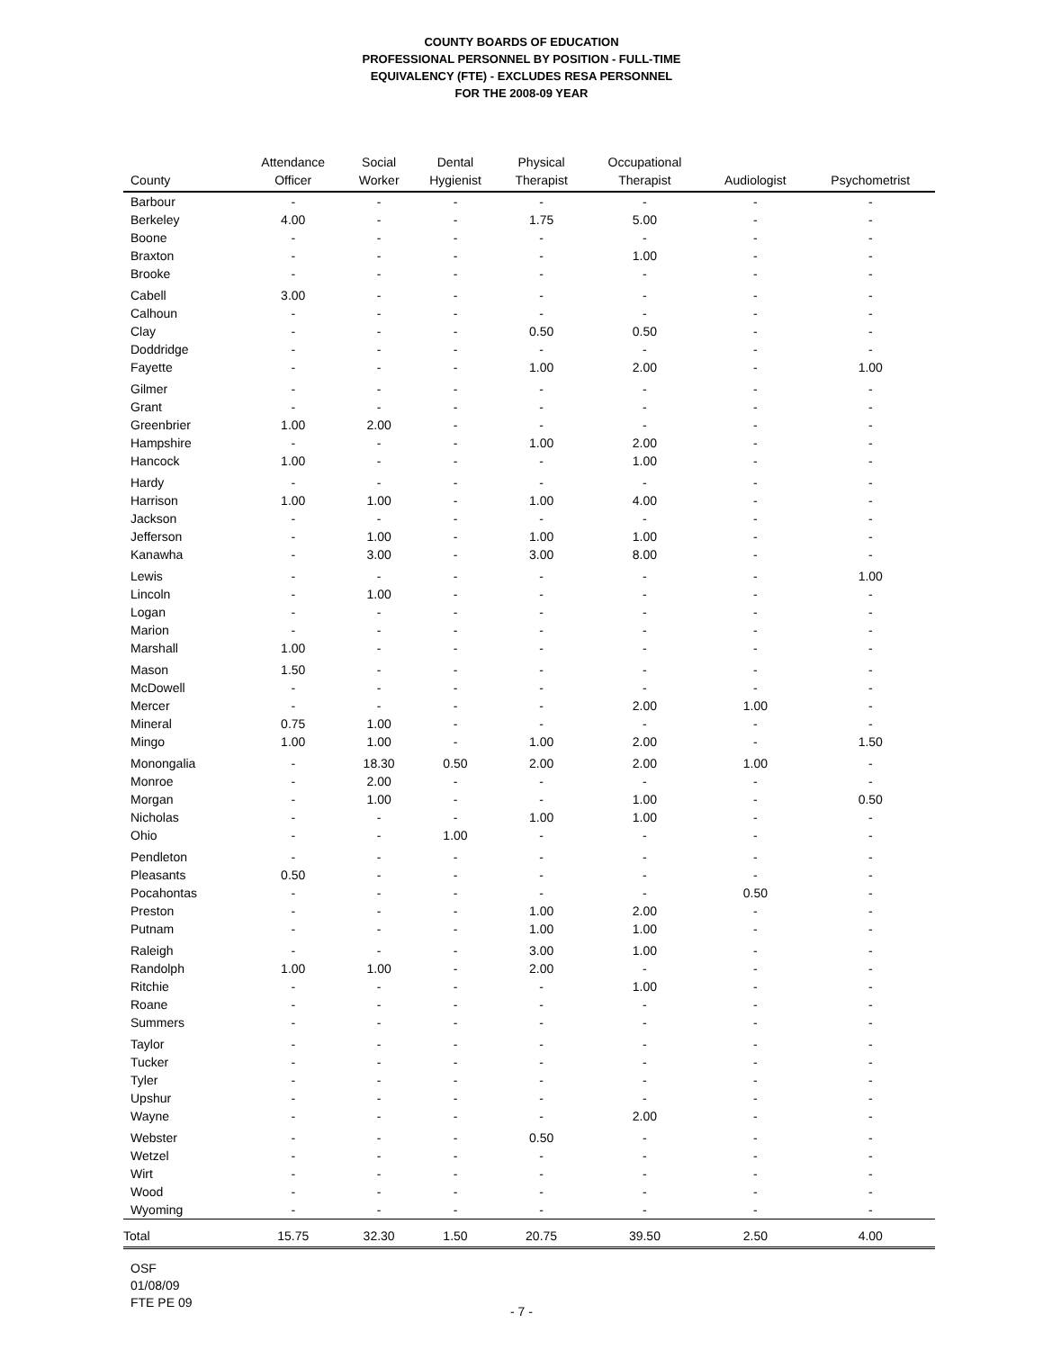COUNTY BOARDS OF EDUCATION
PROFESSIONAL PERSONNEL BY POSITION - FULL-TIME
EQUIVALENCY (FTE) - EXCLUDES RESA PERSONNEL
FOR THE 2008-09 YEAR
| County | Attendance Officer | Social Worker | Dental Hygienist | Physical Therapist | Occupational Therapist | Audiologist | Psychometrist |
| --- | --- | --- | --- | --- | --- | --- | --- |
| Barbour | - | - | - | - | - | - | - |
| Berkeley | 4.00 | - | - | 1.75 | 5.00 | - | - |
| Boone | - | - | - | - | - | - | - |
| Braxton | - | - | - | - | 1.00 | - | - |
| Brooke | - | - | - | - | - | - | - |
| Cabell | 3.00 | - | - | - | - | - | - |
| Calhoun | - | - | - | - | - | - | - |
| Clay | - | - | - | 0.50 | 0.50 | - | - |
| Doddridge | - | - | - | - | - | - | - |
| Fayette | - | - | - | 1.00 | 2.00 | - | 1.00 |
| Gilmer | - | - | - | - | - | - | - |
| Grant | - | - | - | - | - | - | - |
| Greenbrier | 1.00 | 2.00 | - | - | - | - | - |
| Hampshire | - | - | - | 1.00 | 2.00 | - | - |
| Hancock | 1.00 | - | - | - | 1.00 | - | - |
| Hardy | - | - | - | - | - | - | - |
| Harrison | 1.00 | 1.00 | - | 1.00 | 4.00 | - | - |
| Jackson | - | - | - | - | - | - | - |
| Jefferson | - | 1.00 | - | 1.00 | 1.00 | - | - |
| Kanawha | - | 3.00 | - | 3.00 | 8.00 | - | - |
| Lewis | - | - | - | - | - | - | 1.00 |
| Lincoln | - | 1.00 | - | - | - | - | - |
| Logan | - | - | - | - | - | - | - |
| Marion | - | - | - | - | - | - | - |
| Marshall | 1.00 | - | - | - | - | - | - |
| Mason | 1.50 | - | - | - | - | - | - |
| McDowell | - | - | - | - | - | - | - |
| Mercer | - | - | - | - | 2.00 | 1.00 | - |
| Mineral | 0.75 | 1.00 | - | - | - | - | - |
| Mingo | 1.00 | 1.00 | - | 1.00 | 2.00 | - | 1.50 |
| Monongalia | - | 18.30 | 0.50 | 2.00 | 2.00 | 1.00 | - |
| Monroe | - | 2.00 | - | - | - | - | - |
| Morgan | - | 1.00 | - | - | 1.00 | - | 0.50 |
| Nicholas | - | - | - | 1.00 | 1.00 | - | - |
| Ohio | - | - | 1.00 | - | - | - | - |
| Pendleton | - | - | - | - | - | - | - |
| Pleasants | 0.50 | - | - | - | - | - | - |
| Pocahontas | - | - | - | - | - | 0.50 | - |
| Preston | - | - | - | 1.00 | 2.00 | - | - |
| Putnam | - | - | - | 1.00 | 1.00 | - | - |
| Raleigh | - | - | - | 3.00 | 1.00 | - | - |
| Randolph | 1.00 | 1.00 | - | 2.00 | - | - | - |
| Ritchie | - | - | - | - | 1.00 | - | - |
| Roane | - | - | - | - | - | - | - |
| Summers | - | - | - | - | - | - | - |
| Taylor | - | - | - | - | - | - | - |
| Tucker | - | - | - | - | - | - | - |
| Tyler | - | - | - | - | - | - | - |
| Upshur | - | - | - | - | - | - | - |
| Wayne | - | - | - | - | 2.00 | - | - |
| Webster | - | - | - | 0.50 | - | - | - |
| Wetzel | - | - | - | - | - | - | - |
| Wirt | - | - | - | - | - | - | - |
| Wood | - | - | - | - | - | - | - |
| Wyoming | - | - | - | - | - | - | - |
| Total | 15.75 | 32.30 | 1.50 | 20.75 | 39.50 | 2.50 | 4.00 |
OSF
01/08/09
FTE PE 09
- 7 -